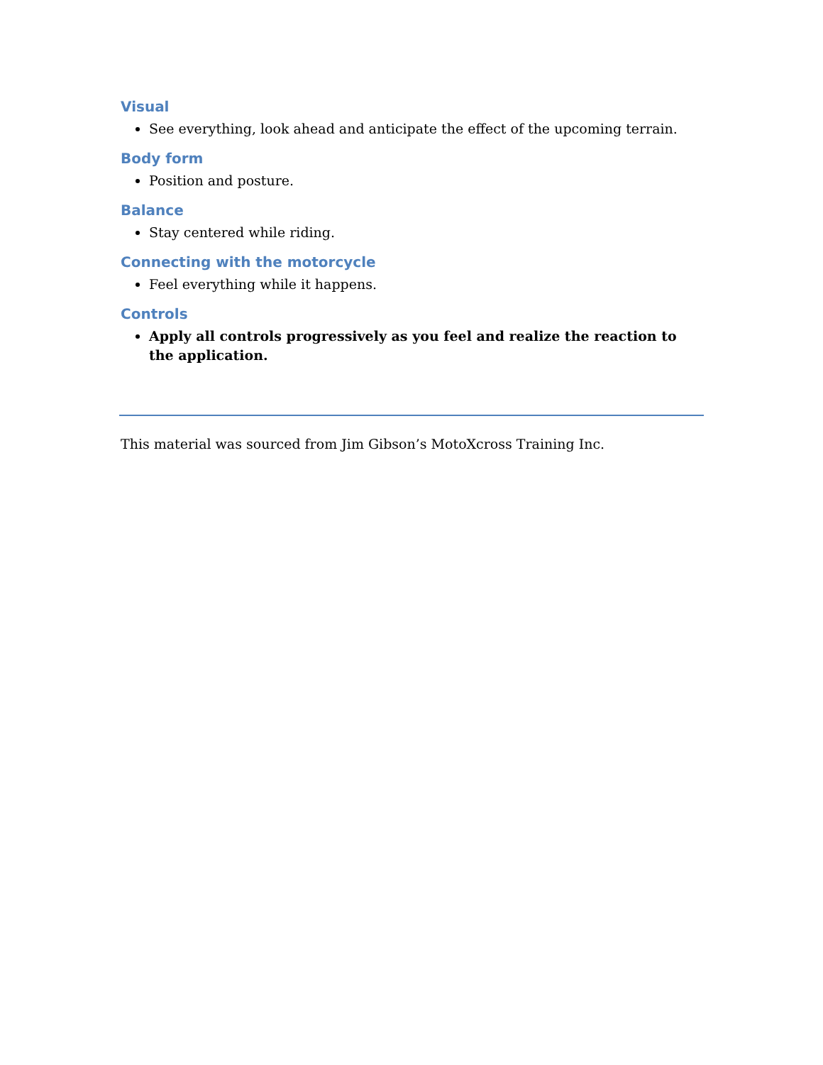Visual
See everything, look ahead and anticipate the effect of the upcoming terrain.
Body form
Position and posture.
Balance
Stay centered while riding.
Connecting with the motorcycle
Feel everything while it happens.
Controls
Apply all controls progressively as you feel and realize the reaction to the application.
This material was sourced from Jim Gibson’s MotoXcross Training Inc.